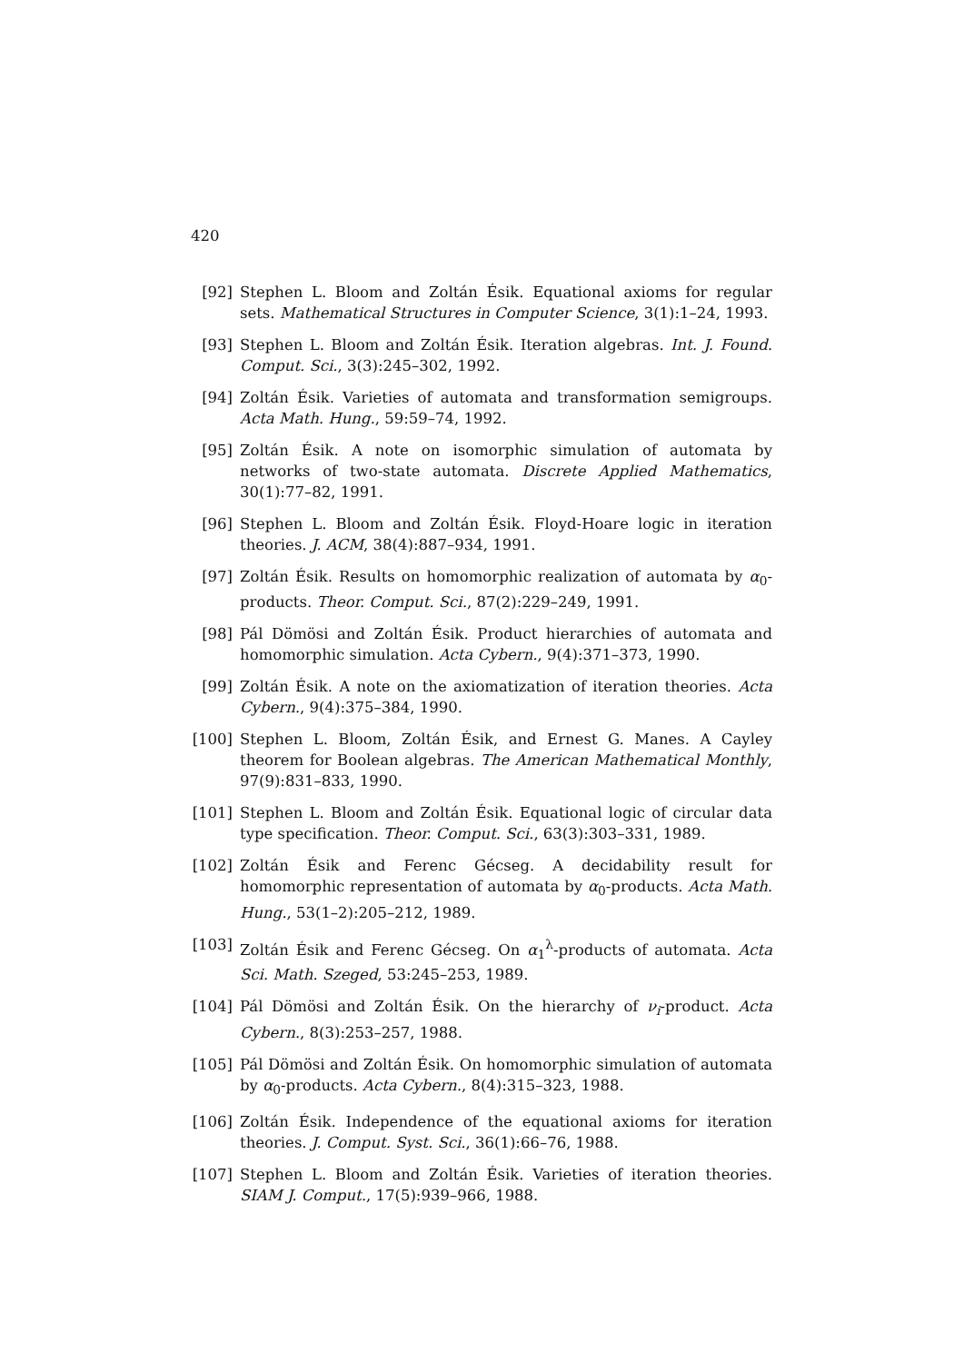420
[92] Stephen L. Bloom and Zoltán Ésik. Equational axioms for regular sets. Mathematical Structures in Computer Science, 3(1):1–24, 1993.
[93] Stephen L. Bloom and Zoltán Ésik. Iteration algebras. Int. J. Found. Comput. Sci., 3(3):245–302, 1992.
[94] Zoltán Ésik. Varieties of automata and transformation semigroups. Acta Math. Hung., 59:59–74, 1992.
[95] Zoltán Ésik. A note on isomorphic simulation of automata by networks of two-state automata. Discrete Applied Mathematics, 30(1):77–82, 1991.
[96] Stephen L. Bloom and Zoltán Ésik. Floyd-Hoare logic in iteration theories. J. ACM, 38(4):887–934, 1991.
[97] Zoltán Ésik. Results on homomorphic realization of automata by α<sub>0</sub>-products. Theor. Comput. Sci., 87(2):229–249, 1991.
[98] Pál Dömösi and Zoltán Ésik. Product hierarchies of automata and homomorphic simulation. Acta Cybern., 9(4):371–373, 1990.
[99] Zoltán Ésik. A note on the axiomatization of iteration theories. Acta Cybern., 9(4):375–384, 1990.
[100]
Stephen L. Bloom, Zoltán Ésik, and Ernest G. Manes. A Cayley theorem for Boolean algebras. The American Mathematical Monthly, 97(9):831–833, 1990.
[101]
Stephen L. Bloom and Zoltán Ésik. Equational logic of circular data type specification. Theor. Comput. Sci., 63(3):303–331, 1989.
[102]
Zoltán Ésik and Ferenc Gécseg. A decidability result for homomorphic representation of automata by α<sub>0</sub>-products. Acta Math. Hung., 53(1–2):205–212, 1989.
[103]
Zoltán Ésik and Ferenc Gécseg. On α<sub>1</sub><sup>λ</sup>-products of automata. Acta Sci. Math. Szeged, 53:245–253, 1989.
[104]
Pál Dömösi and Zoltán Ésik. On the hierarchy of ν<sub>i</sub>-product. Acta Cybern., 8(3):253–257, 1988.
[105]
Pál Dömösi and Zoltán Ésik. On homomorphic simulation of automata by α<sub>0</sub>-products. Acta Cybern., 8(4):315–323, 1988.
[106]
Zoltán Ésik. Independence of the equational axioms for iteration theories. J. Comput. Syst. Sci., 36(1):66–76, 1988.
[107]
Stephen L. Bloom and Zoltán Ésik. Varieties of iteration theories. SIAM J. Comput., 17(5):939–966, 1988.